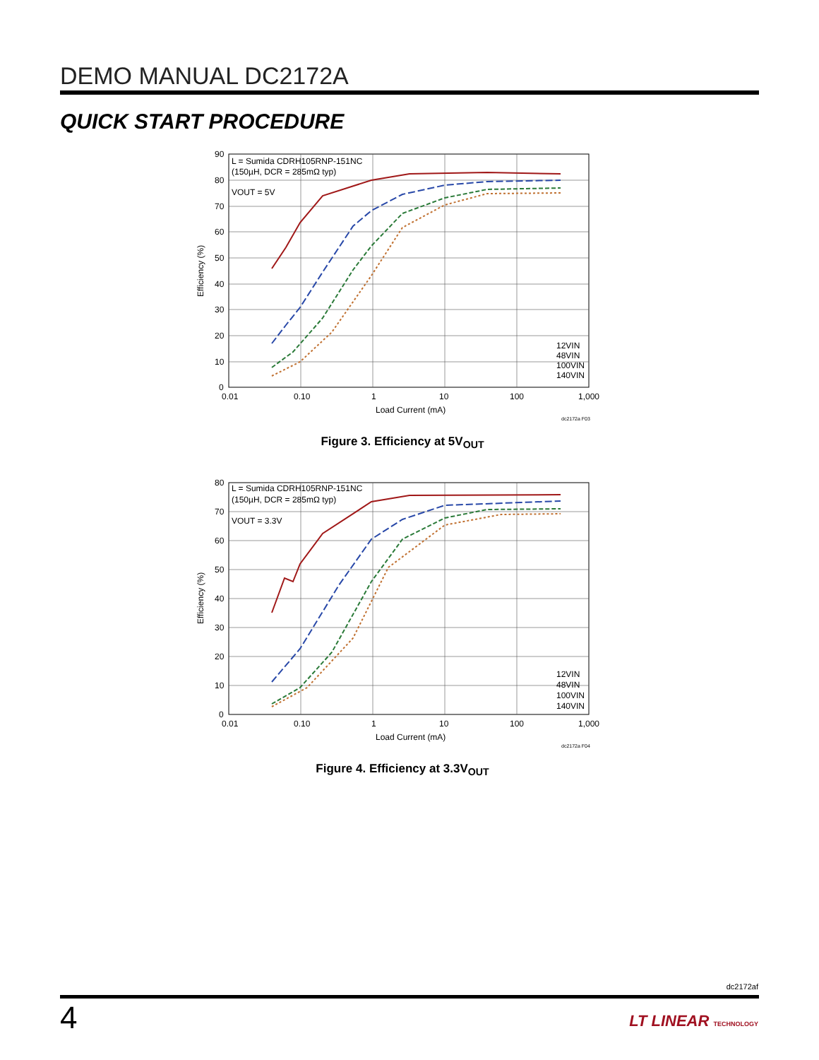DEMO MANUAL DC2172A
QUICK START PROCEDURE
90
80
70
60
50
40
30
20
10
0
0.01
0.10
1
10
100
1,000
Load Current (mA)
Efficiency (%)
L = Sumida CDRH105RNP-151NC
(150µH, DCR = 285mΩ typ)
VOUT = 5V
12VIN
48VIN
100VIN
140VIN
dc2172a F03
Figure 3. Efficiency at 5V<sub>OUT</sub>
80
70
60
50
40
30
20
10
0
0.01
0.10
1
10
100
1,000
Load Current (mA)
Efficiency (%)
L = Sumida CDRH105RNP-151NC
(150µH, DCR = 285mΩ typ)
VOUT = 3.3V
12VIN
48VIN
100VIN
140VIN
dc2172a F04
Figure 4. Efficiency at 3.3V<sub>OUT</sub>
dc2172af
4 LT LINEAR TECHNOLOGY